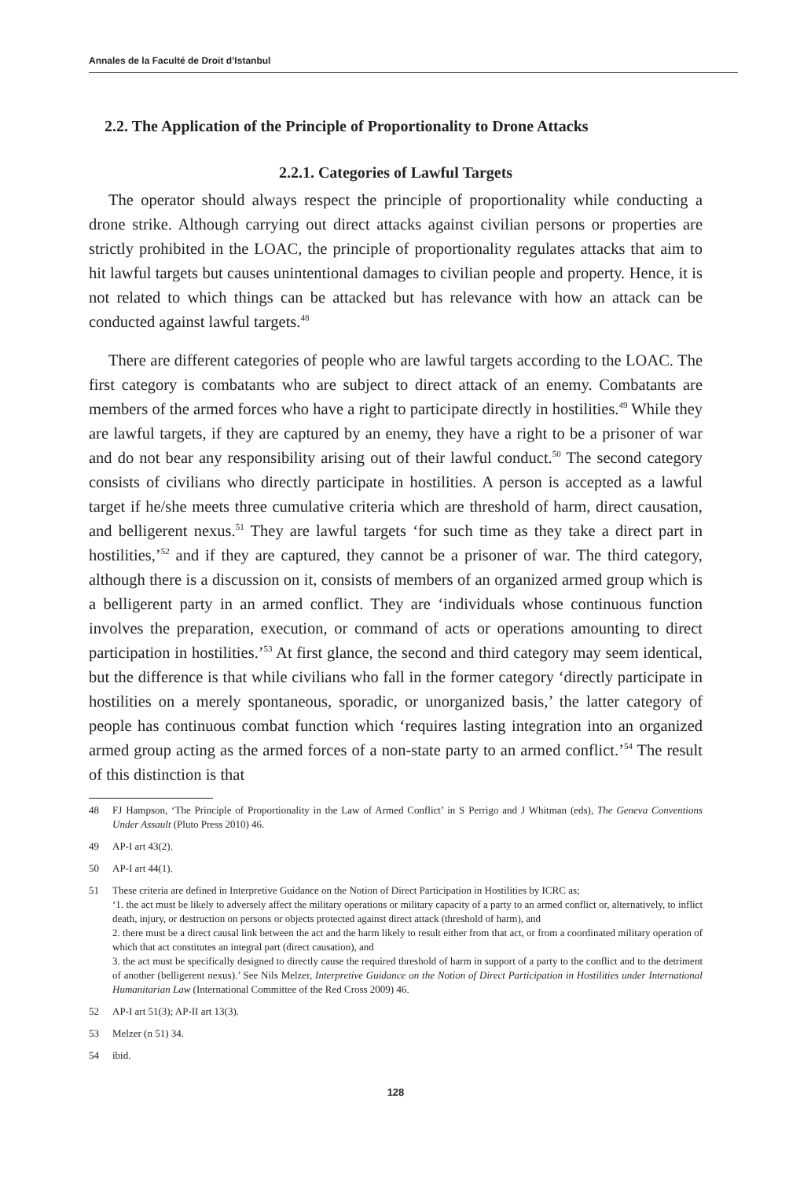Annales de la Faculté de Droit d’Istanbul
2.2. The Application of the Principle of Proportionality to Drone Attacks
2.2.1. Categories of Lawful Targets
The operator should always respect the principle of proportionality while conducting a drone strike. Although carrying out direct attacks against civilian persons or properties are strictly prohibited in the LOAC, the principle of proportionality regulates attacks that aim to hit lawful targets but causes unintentional damages to civilian people and property. Hence, it is not related to which things can be attacked but has relevance with how an attack can be conducted against lawful targets.<sup>48</sup>
There are different categories of people who are lawful targets according to the LOAC. The first category is combatants who are subject to direct attack of an enemy. Combatants are members of the armed forces who have a right to participate directly in hostilities.<sup>49</sup> While they are lawful targets, if they are captured by an enemy, they have a right to be a prisoner of war and do not bear any responsibility arising out of their lawful conduct.<sup>50</sup> The second category consists of civilians who directly participate in hostilities. A person is accepted as a lawful target if he/she meets three cumulative criteria which are threshold of harm, direct causation, and belligerent nexus.<sup>51</sup> They are lawful targets ‘for such time as they take a direct part in hostilities,’<sup>52</sup> and if they are captured, they cannot be a prisoner of war. The third category, although there is a discussion on it, consists of members of an organized armed group which is a belligerent party in an armed conflict. They are ‘individuals whose continuous function involves the preparation, execution, or command of acts or operations amounting to direct participation in hostilities.’<sup>53</sup> At first glance, the second and third category may seem identical, but the difference is that while civilians who fall in the former category ‘directly participate in hostilities on a merely spontaneous, sporadic, or unorganized basis,’ the latter category of people has continuous combat function which ‘requires lasting integration into an organized armed group acting as the armed forces of a non-state party to an armed conflict.’<sup>54</sup> The result of this distinction is that
48 FJ Hampson, ‘The Principle of Proportionality in the Law of Armed Conflict’ in S Perrigo and J Whitman (eds), The Geneva Conventions Under Assault (Pluto Press 2010) 46.
49 AP-I art 43(2).
50 AP-I art 44(1).
51 These criteria are defined in Interpretive Guidance on the Notion of Direct Participation in Hostilities by ICRC as;
‘1. the act must be likely to adversely affect the military operations or military capacity of a party to an armed conflict or, alternatively, to inflict death, injury, or destruction on persons or objects protected against direct attack (threshold of harm), and
2. there must be a direct causal link between the act and the harm likely to result either from that act, or from a coordinated military operation of which that act constitutes an integral part (direct causation), and
3. the act must be specifically designed to directly cause the required threshold of harm in support of a party to the conflict and to the detriment of another (belligerent nexus).’ See Nils Melzer, Interpretive Guidance on the Notion of Direct Participation in Hostilities under International Humanitarian Law (International Committee of the Red Cross 2009) 46.
52 AP-I art 51(3); AP-II art 13(3).
53 Melzer (n 51) 34.
54 ibid.
128